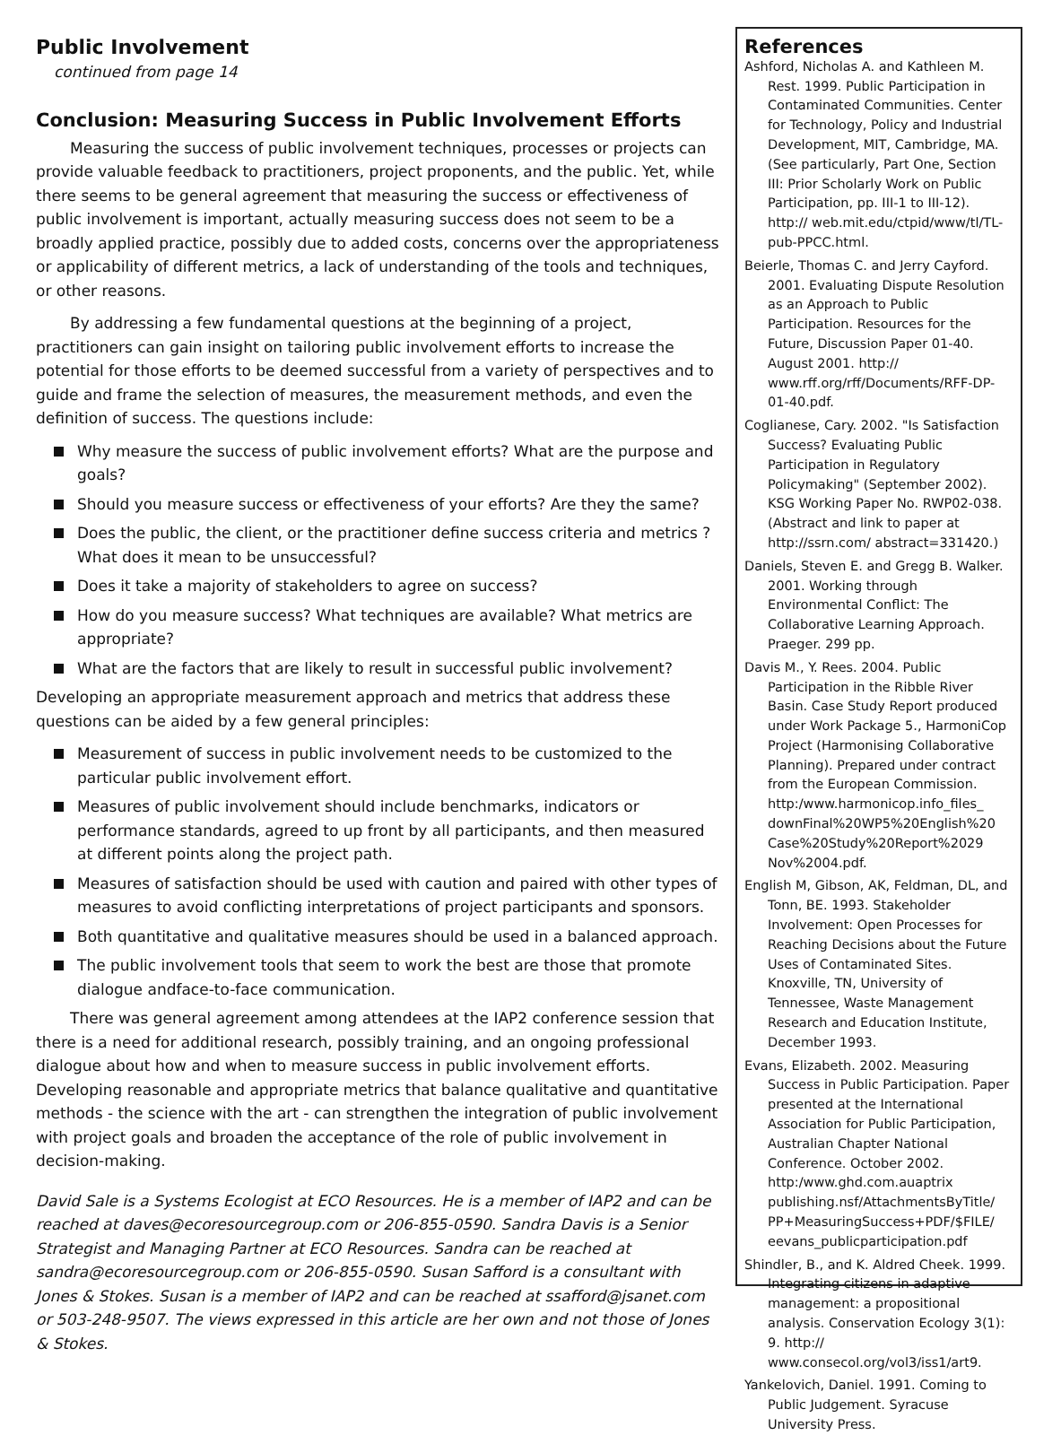Public Involvement
continued from page 14
Conclusion: Measuring Success in Public Involvement Efforts
Measuring the success of public involvement techniques, processes or projects can provide valuable feedback to practitioners, project proponents, and the public. Yet, while there seems to be general agreement that measuring the success or effectiveness of public involvement is important, actually measuring success does not seem to be a broadly applied practice, possibly due to added costs, concerns over the appropriateness or applicability of different metrics, a lack of understanding of the tools and techniques, or other reasons.
By addressing a few fundamental questions at the beginning of a project, practitioners can gain insight on tailoring public involvement efforts to increase the potential for those efforts to be deemed successful from a variety of perspectives and to guide and frame the selection of measures, the measurement methods, and even the definition of success. The questions include:
Why measure the success of public involvement efforts? What are the purpose and goals?
Should you measure success or effectiveness of your efforts? Are they the same?
Does the public, the client, or the practitioner define success criteria and metrics ? What does it mean to be unsuccessful?
Does it take a majority of stakeholders to agree on success?
How do you measure success? What techniques are available? What metrics are appropriate?
What are the factors that are likely to result in successful public involvement?
Developing an appropriate measurement approach and metrics that address these questions can be aided by a few general principles:
Measurement of success in public involvement needs to be customized to the particular public involvement effort.
Measures of public involvement should include benchmarks, indicators or performance standards, agreed to up front by all participants, and then measured at different points along the project path.
Measures of satisfaction should be used with caution and paired with other types of measures to avoid conflicting interpretations of project participants and sponsors.
Both quantitative and qualitative measures should be used in a balanced approach.
The public involvement tools that seem to work the best are those that promote dialogue andface-to-face communication.
There was general agreement among attendees at the IAP2 conference session that there is a need for additional research, possibly training, and an ongoing professional dialogue about how and when to measure success in public involvement efforts. Developing reasonable and appropriate metrics that balance qualitative and quantitative methods - the science with the art - can strengthen the integration of public involvement with project goals and broaden the acceptance of the role of public involvement in decision-making.
David Sale is a Systems Ecologist at ECO Resources. He is a member of IAP2 and can be reached at daves@ecoresourcegroup.com or 206-855-0590. Sandra Davis is a Senior Strategist and Managing Partner at ECO Resources. Sandra can be reached at sandra@ecoresourcegroup.com or 206-855-0590. Susan Safford is a consultant with Jones & Stokes. Susan is a member of IAP2 and can be reached at ssafford@jsanet.com or 503-248-9507. The views expressed in this article are her own and not those of Jones & Stokes.
References
Ashford, Nicholas A. and Kathleen M. Rest. 1999. Public Participation in Contaminated Communities. Center for Technology, Policy and Industrial Development, MIT, Cambridge, MA. (See particularly, Part One, Section III: Prior Scholarly Work on Public Participation, pp. III-1 to III-12). http:// web.mit.edu/ctpid/www/tl/TL-pub-PPCC.html.
Beierle, Thomas C. and Jerry Cayford. 2001. Evaluating Dispute Resolution as an Approach to Public Participation. Resources for the Future, Discussion Paper 01-40. August 2001. http:// www.rff.org/rff/Documents/RFF-DP-01-40.pdf.
Coglianese, Cary. 2002. "Is Satisfaction Success? Evaluating Public Participation in Regulatory Policymaking" (September 2002). KSG Working Paper No. RWP02-038. (Abstract and link to paper at http://ssrn.com/ abstract=331420.)
Daniels, Steven E. and Gregg B. Walker. 2001. Working through Environmental Conflict: The Collaborative Learning Approach. Praeger. 299 pp.
Davis M., Y. Rees. 2004. Public Participation in the Ribble River Basin. Case Study Report produced under Work Package 5., HarmoniCop Project (Harmonising Collaborative Planning). Prepared under contract from the European Commission. http:/www.harmonicop.info_files_ downFinal%20WP5%20English%20 Case%20Study%20Report%2029 Nov%2004.pdf.
English M, Gibson, AK, Feldman, DL, and Tonn, BE. 1993. Stakeholder Involvement: Open Processes for Reaching Decisions about the Future Uses of Contaminated Sites. Knoxville, TN, University of Tennessee, Waste Management Research and Education Institute, December 1993.
Evans, Elizabeth. 2002. Measuring Success in Public Participation. Paper presented at the International Association for Public Participation, Australian Chapter National Conference. October 2002. http:/www.ghd.com.auaptrix publishing.nsf/AttachmentsByTitle/ PP+MeasuringSuccess+PDF/$FILE/ eevans_publicparticipation.pdf
Shindler, B., and K. Aldred Cheek. 1999. Integrating citizens in adaptive management: a propositional analysis. Conservation Ecology 3(1): 9. http:// www.consecol.org/vol3/iss1/art9.
Yankelovich, Daniel. 1991. Coming to Public Judgement. Syracuse University Press.